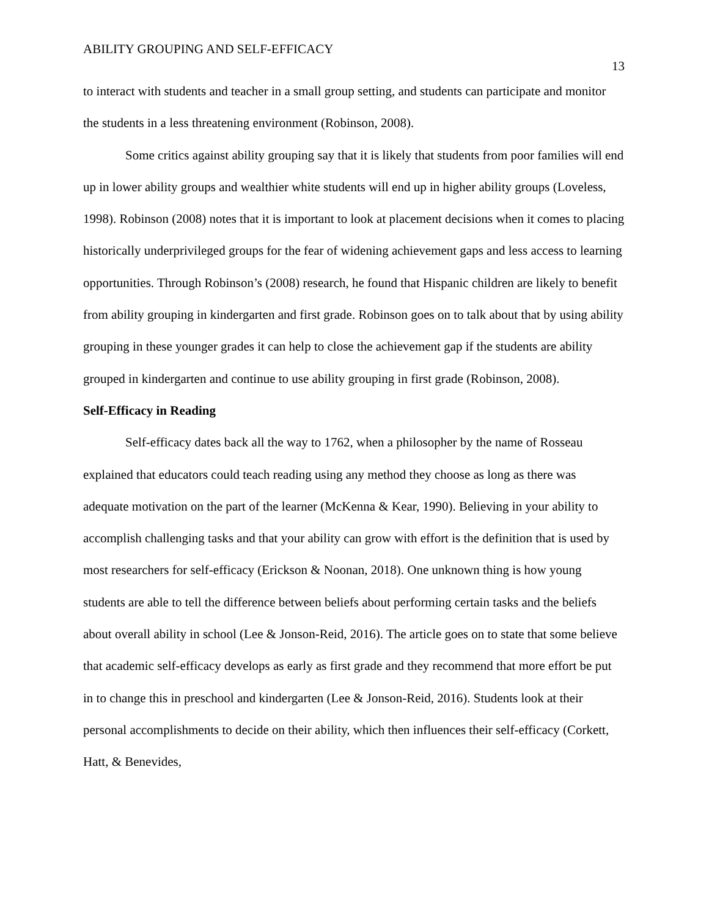ABILITY GROUPING AND SELF-EFFICACY 13
to interact with students and teacher in a small group setting, and students can participate and monitor the students in a less threatening environment (Robinson, 2008).
Some critics against ability grouping say that it is likely that students from poor families will end up in lower ability groups and wealthier white students will end up in higher ability groups (Loveless, 1998). Robinson (2008) notes that it is important to look at placement decisions when it comes to placing historically underprivileged groups for the fear of widening achievement gaps and less access to learning opportunities. Through Robinson’s (2008) research, he found that Hispanic children are likely to benefit from ability grouping in kindergarten and first grade. Robinson goes on to talk about that by using ability grouping in these younger grades it can help to close the achievement gap if the students are ability grouped in kindergarten and continue to use ability grouping in first grade (Robinson, 2008).
Self-Efficacy in Reading
Self-efficacy dates back all the way to 1762, when a philosopher by the name of Rosseau explained that educators could teach reading using any method they choose as long as there was adequate motivation on the part of the learner (McKenna & Kear, 1990). Believing in your ability to accomplish challenging tasks and that your ability can grow with effort is the definition that is used by most researchers for self-efficacy (Erickson & Noonan, 2018). One unknown thing is how young students are able to tell the difference between beliefs about performing certain tasks and the beliefs about overall ability in school (Lee & Jonson-Reid, 2016). The article goes on to state that some believe that academic self-efficacy develops as early as first grade and they recommend that more effort be put in to change this in preschool and kindergarten (Lee & Jonson-Reid, 2016). Students look at their personal accomplishments to decide on their ability, which then influences their self-efficacy (Corkett, Hatt, & Benevides,